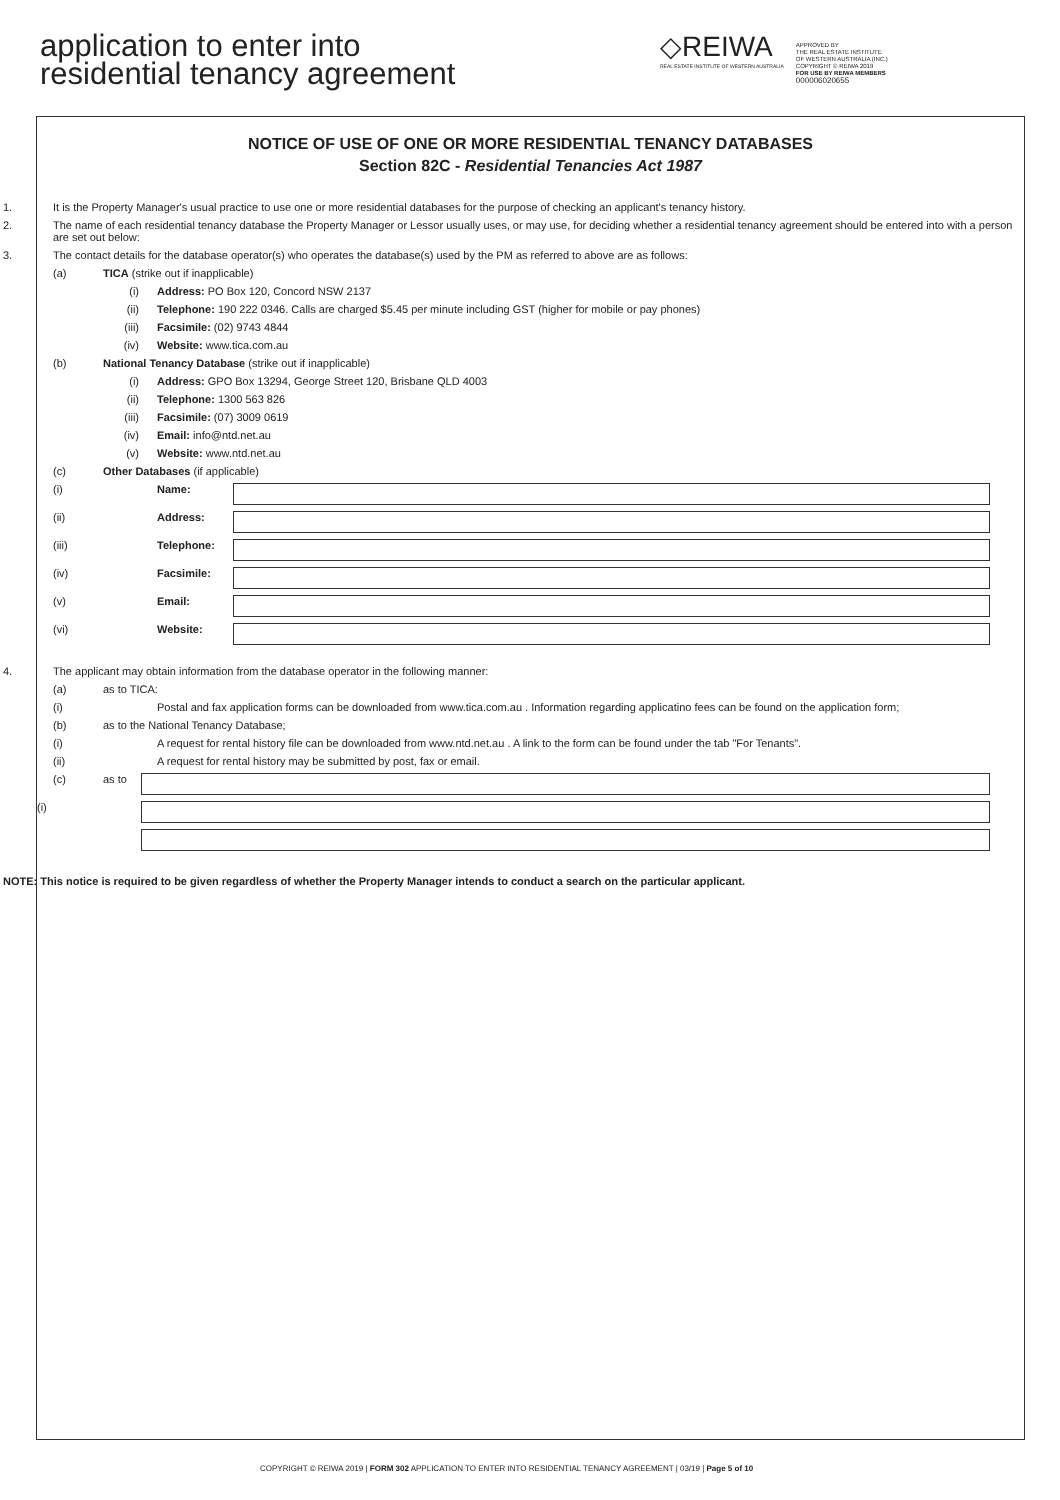application to enter into
residential tenancy agreement
◇REIWA
REAL ESTATE INSTITUTE OF WESTERN AUSTRALIA
APPROVED BY
THE REAL ESTATE INSTITUTE
OF WESTERN AUSTRALIA (INC.)
COPYRIGHT © REIWA 2019
FOR USE BY REIWA MEMBERS
000006020655
NOTICE OF USE OF ONE OR MORE RESIDENTIAL TENANCY DATABASES
Section 82C - Residential Tenancies Act 1987
1. It is the Property Manager's usual practice to use one or more residential databases for the purpose of checking an applicant's tenancy history.
2. The name of each residential tenancy database the Property Manager or Lessor usually uses, or may use, for deciding whether a residential tenancy agreement should be entered into with a person are set out below:
3. The contact details for the database operator(s) who operates the database(s) used by the PM as referred to above are as follows:
(a) TICA (strike out if inapplicable)
(i) Address: PO Box 120, Concord NSW 2137
(ii) Telephone: 190 222 0346. Calls are charged $5.45 per minute including GST (higher for mobile or pay phones)
(iii) Facsimile: (02) 9743 4844
(iv) Website: www.tica.com.au
(b) National Tenancy Database (strike out if inapplicable)
(i) Address: GPO Box 13294, George Street 120, Brisbane QLD 4003
(ii) Telephone: 1300 563 826
(iii) Facsimile: (07) 3009 0619
(iv) Email: info@ntd.net.au
(v) Website: www.ntd.net.au
(c) Other Databases (if applicable)
(i) Name:
(ii) Address:
(iii) Telephone:
(iv) Facsimile:
(v) Email:
(vi) Website:
4. The applicant may obtain information from the database operator in the following manner:
(a) as to TICA:
(i) Postal and fax application forms can be downloaded from www.tica.com.au . Information regarding applicatino fees can be found on the application form;
(b) as to the National Tenancy Database;
(i) A request for rental history file can be downloaded from www.ntd.net.au . A link to the form can be found under the tab "For Tenants".
(ii) A request for rental history may be submitted by post, fax or email.
(c) as to
(i)
NOTE: This notice is required to be given regardless of whether the Property Manager intends to conduct a search on the particular applicant.
COPYRIGHT © REIWA 2019 | FORM 302 APPLICATION TO ENTER INTO RESIDENTIAL TENANCY AGREEMENT | 03/19 | Page 5 of 10